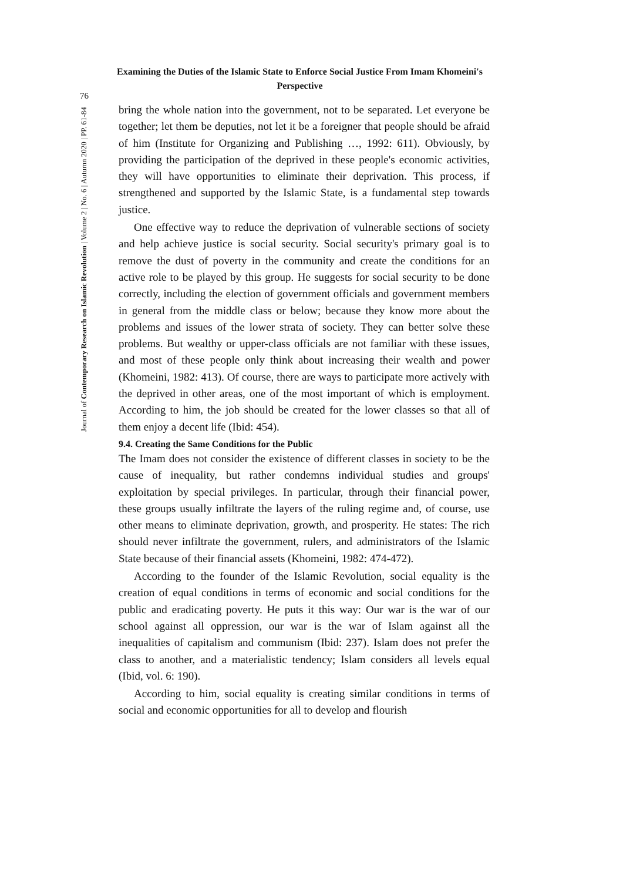76
Journal of Contemporary Research on Islamic Revolution | Volume 2 | No. 6 | Autumn 2020 | PP. 61-84
Examining the Duties of the Islamic State to Enforce Social Justice From Imam Khomeini's Perspective
bring the whole nation into the government, not to be separated. Let everyone be together; let them be deputies, not let it be a foreigner that people should be afraid of him (Institute for Organizing and Publishing …, 1992: 611). Obviously, by providing the participation of the deprived in these people's economic activities, they will have opportunities to eliminate their deprivation. This process, if strengthened and supported by the Islamic State, is a fundamental step towards justice.
One effective way to reduce the deprivation of vulnerable sections of society and help achieve justice is social security. Social security's primary goal is to remove the dust of poverty in the community and create the conditions for an active role to be played by this group. He suggests for social security to be done correctly, including the election of government officials and government members in general from the middle class or below; because they know more about the problems and issues of the lower strata of society. They can better solve these problems. But wealthy or upper-class officials are not familiar with these issues, and most of these people only think about increasing their wealth and power (Khomeini, 1982: 413). Of course, there are ways to participate more actively with the deprived in other areas, one of the most important of which is employment. According to him, the job should be created for the lower classes so that all of them enjoy a decent life (Ibid: 454).
9.4. Creating the Same Conditions for the Public
The Imam does not consider the existence of different classes in society to be the cause of inequality, but rather condemns individual studies and groups' exploitation by special privileges. In particular, through their financial power, these groups usually infiltrate the layers of the ruling regime and, of course, use other means to eliminate deprivation, growth, and prosperity. He states: The rich should never infiltrate the government, rulers, and administrators of the Islamic State because of their financial assets (Khomeini, 1982: 474-472).
According to the founder of the Islamic Revolution, social equality is the creation of equal conditions in terms of economic and social conditions for the public and eradicating poverty. He puts it this way: Our war is the war of our school against all oppression, our war is the war of Islam against all the inequalities of capitalism and communism (Ibid: 237). Islam does not prefer the class to another, and a materialistic tendency; Islam considers all levels equal (Ibid, vol. 6: 190).
According to him, social equality is creating similar conditions in terms of social and economic opportunities for all to develop and flourish